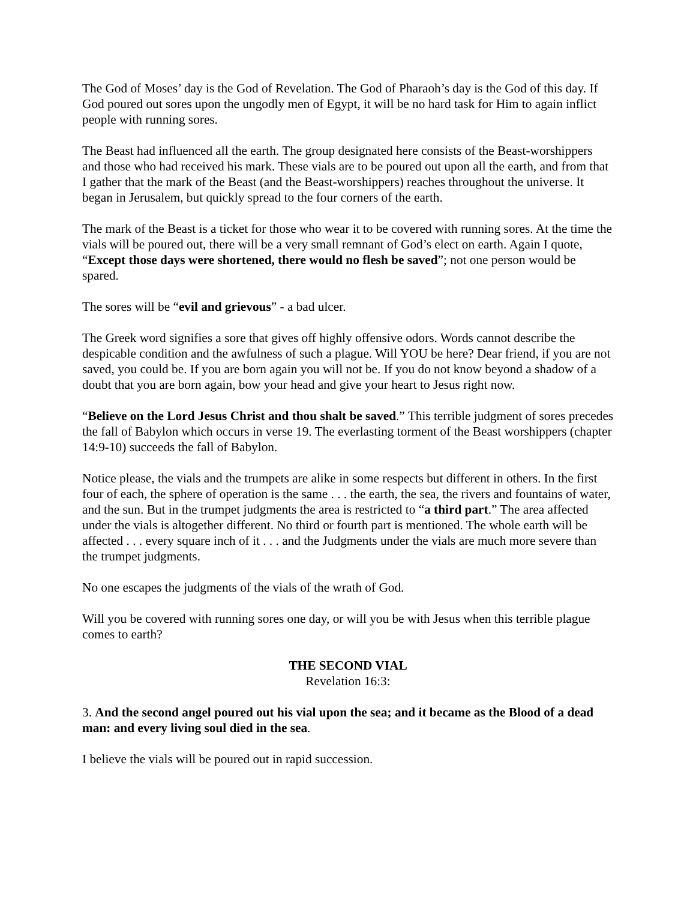The God of Moses’ day is the God of Revelation. The God of Pharaoh’s day is the God of this day. If God poured out sores upon the ungodly men of Egypt, it will be no hard task for Him to again inflict people with running sores.
The Beast had influenced all the earth. The group designated here consists of the Beast-worshippers and those who had received his mark. These vials are to be poured out upon all the earth, and from that I gather that the mark of the Beast (and the Beast-worshippers) reaches throughout the universe. It began in Jerusalem, but quickly spread to the four corners of the earth.
The mark of the Beast is a ticket for those who wear it to be covered with running sores. At the time the vials will be poured out, there will be a very small remnant of God’s elect on earth. Again I quote, “Except those days were shortened, there would no flesh be saved”; not one person would be spared.
The sores will be “evil and grievous” - a bad ulcer.
The Greek word signifies a sore that gives off highly offensive odors. Words cannot describe the despicable condition and the awfulness of such a plague. Will YOU be here? Dear friend, if you are not saved, you could be. If you are born again you will not be. If you do not know beyond a shadow of a doubt that you are born again, bow your head and give your heart to Jesus right now.
“Believe on the Lord Jesus Christ and thou shalt be saved.” This terrible judgment of sores precedes the fall of Babylon which occurs in verse 19. The everlasting torment of the Beast worshippers (chapter 14:9-10) succeeds the fall of Babylon.
Notice please, the vials and the trumpets are alike in some respects but different in others. In the first four of each, the sphere of operation is the same . . . the earth, the sea, the rivers and fountains of water, and the sun. But in the trumpet judgments the area is restricted to “a third part.” The area affected under the vials is altogether different. No third or fourth part is mentioned. The whole earth will be affected . . . every square inch of it . . . and the Judgments under the vials are much more severe than the trumpet judgments.
No one escapes the judgments of the vials of the wrath of God.
Will you be covered with running sores one day, or will you be with Jesus when this terrible plague comes to earth?
THE SECOND VIAL
Revelation 16:3:
3. And the second angel poured out his vial upon the sea; and it became as the Blood of a dead man: and every living soul died in the sea.
I believe the vials will be poured out in rapid succession.